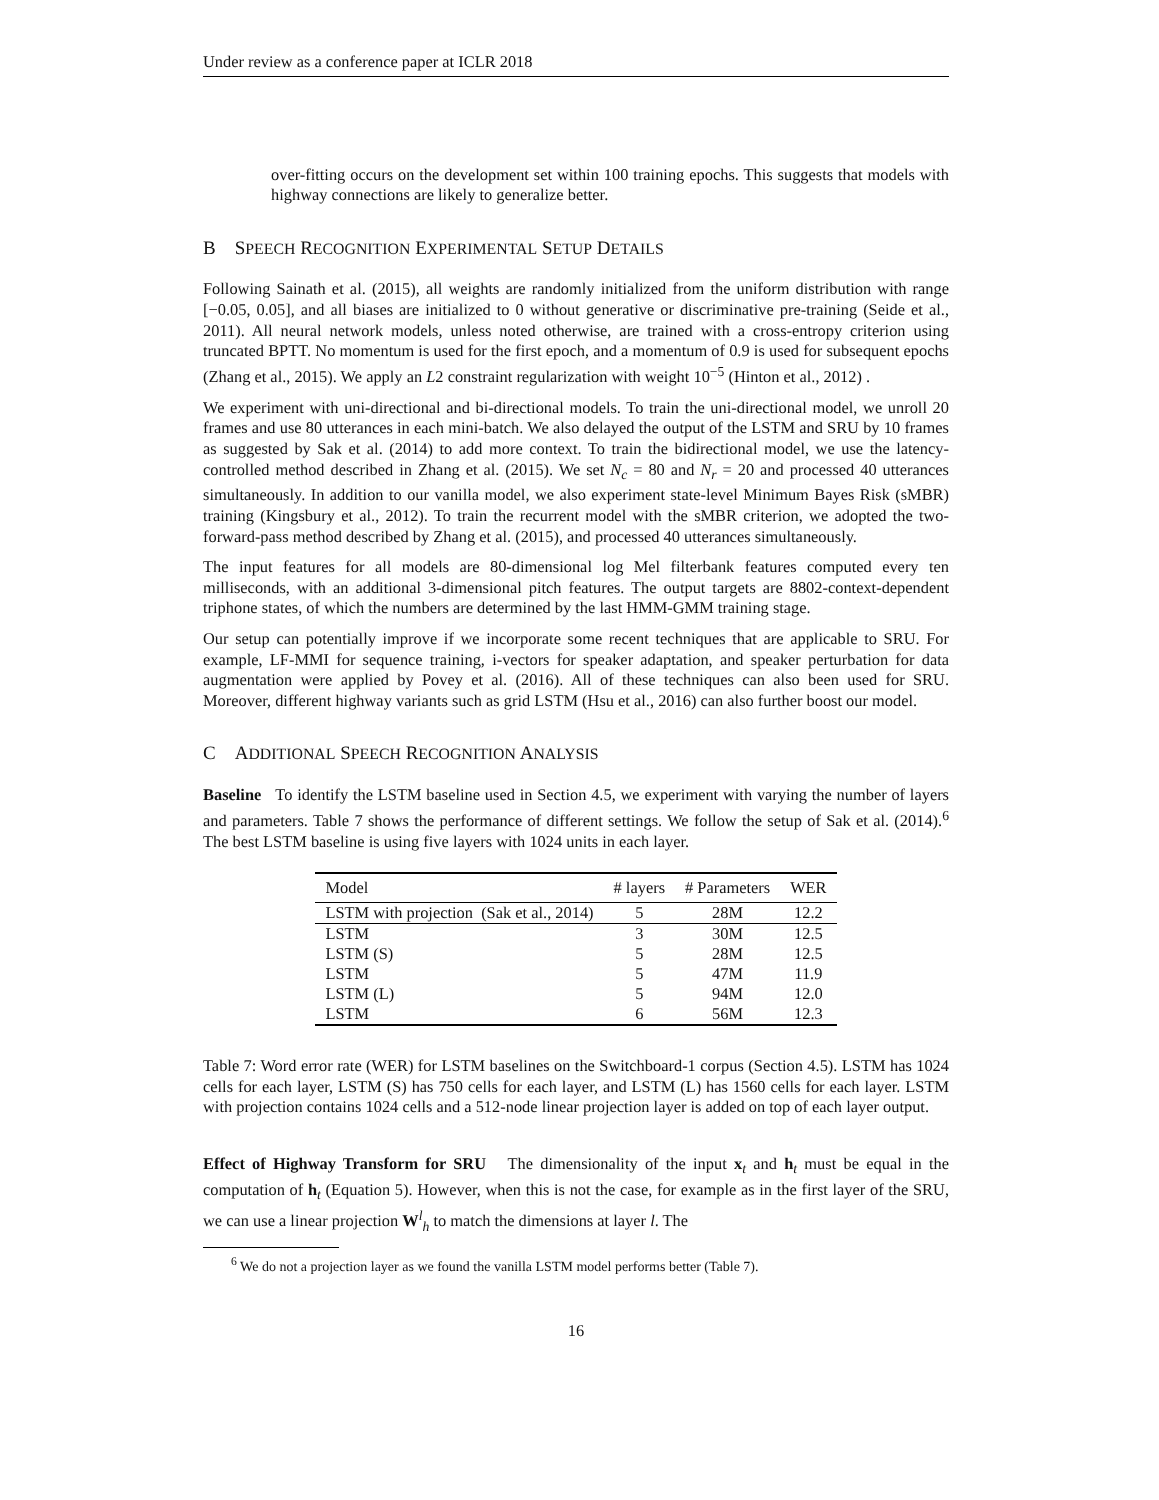Under review as a conference paper at ICLR 2018
over-fitting occurs on the development set within 100 training epochs. This suggests that models with highway connections are likely to generalize better.
B SPEECH RECOGNITION EXPERIMENTAL SETUP DETAILS
Following Sainath et al. (2015), all weights are randomly initialized from the uniform distribution with range [−0.05, 0.05], and all biases are initialized to 0 without generative or discriminative pre-training (Seide et al., 2011). All neural network models, unless noted otherwise, are trained with a cross-entropy criterion using truncated BPTT. No momentum is used for the first epoch, and a momentum of 0.9 is used for subsequent epochs (Zhang et al., 2015). We apply an L2 constraint regularization with weight 10<sup>−5</sup> (Hinton et al., 2012) .
We experiment with uni-directional and bi-directional models. To train the uni-directional model, we unroll 20 frames and use 80 utterances in each mini-batch. We also delayed the output of the LSTM and SRU by 10 frames as suggested by Sak et al. (2014) to add more context. To train the bidirectional model, we use the latency-controlled method described in Zhang et al. (2015). We set N<sub>c</sub> = 80 and N<sub>r</sub> = 20 and processed 40 utterances simultaneously. In addition to our vanilla model, we also experiment state-level Minimum Bayes Risk (sMBR) training (Kingsbury et al., 2012). To train the recurrent model with the sMBR criterion, we adopted the two-forward-pass method described by Zhang et al. (2015), and processed 40 utterances simultaneously.
The input features for all models are 80-dimensional log Mel filterbank features computed every ten milliseconds, with an additional 3-dimensional pitch features. The output targets are 8802-context-dependent triphone states, of which the numbers are determined by the last HMM-GMM training stage.
Our setup can potentially improve if we incorporate some recent techniques that are applicable to SRU. For example, LF-MMI for sequence training, i-vectors for speaker adaptation, and speaker perturbation for data augmentation were applied by Povey et al. (2016). All of these techniques can also been used for SRU. Moreover, different highway variants such as grid LSTM (Hsu et al., 2016) can also further boost our model.
C ADDITIONAL SPEECH RECOGNITION ANALYSIS
Baseline To identify the LSTM baseline used in Section 4.5, we experiment with varying the number of layers and parameters. Table 7 shows the performance of different settings. We follow the setup of Sak et al. (2014).<sup>6</sup> The best LSTM baseline is using five layers with 1024 units in each layer.
| Model | # layers | # Parameters | WER |
| --- | --- | --- | --- |
| LSTM with projection (Sak et al., 2014) | 5 | 28M | 12.2 |
| LSTM | 3 | 30M | 12.5 |
| LSTM (S) | 5 | 28M | 12.5 |
| LSTM | 5 | 47M | 11.9 |
| LSTM (L) | 5 | 94M | 12.0 |
| LSTM | 6 | 56M | 12.3 |
Table 7: Word error rate (WER) for LSTM baselines on the Switchboard-1 corpus (Section 4.5). LSTM has 1024 cells for each layer, LSTM (S) has 750 cells for each layer, and LSTM (L) has 1560 cells for each layer. LSTM with projection contains 1024 cells and a 512-node linear projection layer is added on top of each layer output.
Effect of Highway Transform for SRU The dimensionality of the input x<sub>t</sub> and h<sub>t</sub> must be equal in the computation of h<sub>t</sub> (Equation 5). However, when this is not the case, for example as in the first layer of the SRU, we can use a linear projection W<sup>l</sup><sub>h</sub> to match the dimensions at layer l. The
<sup>6</sup> We do not a projection layer as we found the vanilla LSTM model performs better (Table 7).
16